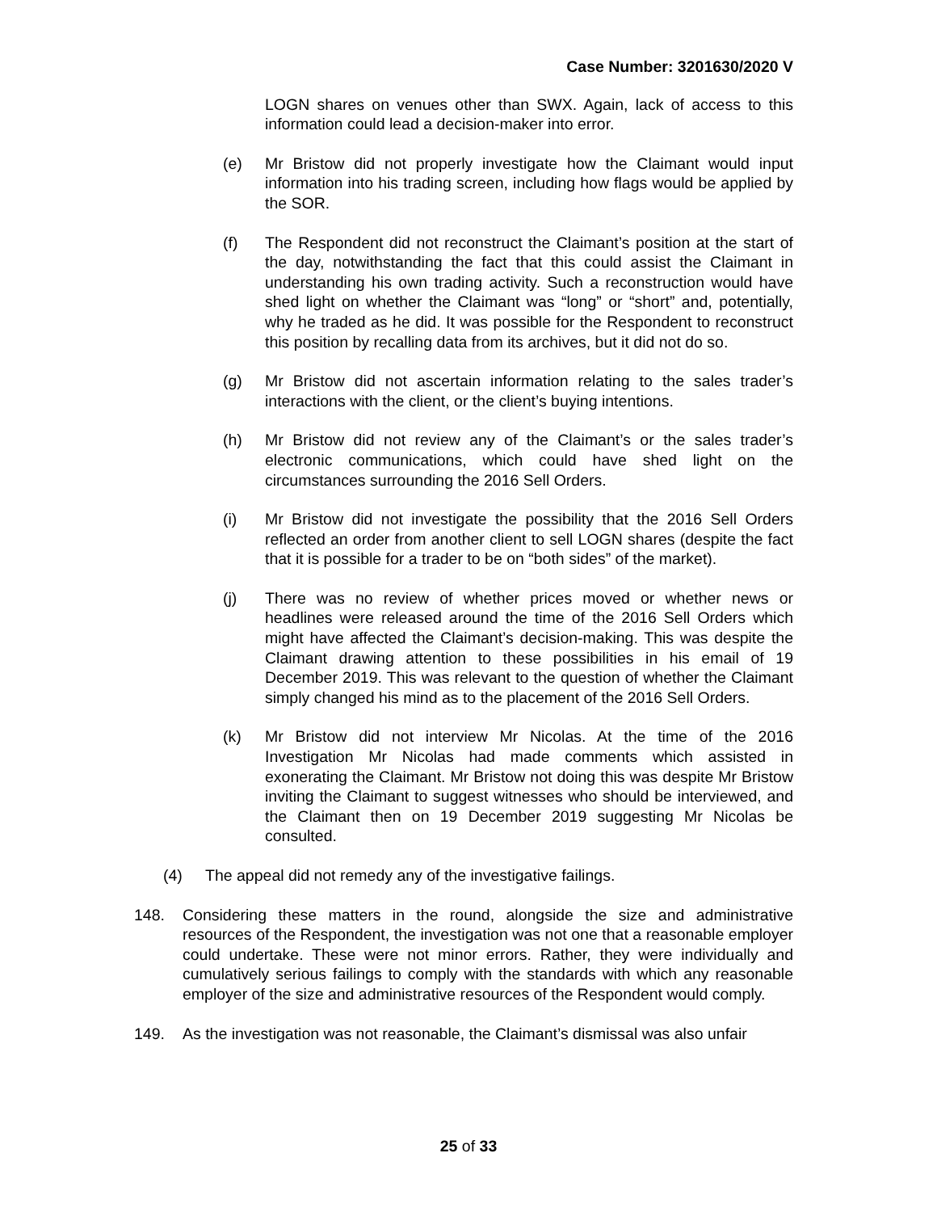Case Number: 3201630/2020 V
LOGN shares on venues other than SWX. Again, lack of access to this information could lead a decision-maker into error.
(e) Mr Bristow did not properly investigate how the Claimant would input information into his trading screen, including how flags would be applied by the SOR.
(f) The Respondent did not reconstruct the Claimant’s position at the start of the day, notwithstanding the fact that this could assist the Claimant in understanding his own trading activity. Such a reconstruction would have shed light on whether the Claimant was “long” or “short” and, potentially, why he traded as he did. It was possible for the Respondent to reconstruct this position by recalling data from its archives, but it did not do so.
(g) Mr Bristow did not ascertain information relating to the sales trader’s interactions with the client, or the client’s buying intentions.
(h) Mr Bristow did not review any of the Claimant’s or the sales trader’s electronic communications, which could have shed light on the circumstances surrounding the 2016 Sell Orders.
(i) Mr Bristow did not investigate the possibility that the 2016 Sell Orders reflected an order from another client to sell LOGN shares (despite the fact that it is possible for a trader to be on “both sides” of the market).
(j) There was no review of whether prices moved or whether news or headlines were released around the time of the 2016 Sell Orders which might have affected the Claimant’s decision-making. This was despite the Claimant drawing attention to these possibilities in his email of 19 December 2019. This was relevant to the question of whether the Claimant simply changed his mind as to the placement of the 2016 Sell Orders.
(k) Mr Bristow did not interview Mr Nicolas. At the time of the 2016 Investigation Mr Nicolas had made comments which assisted in exonerating the Claimant. Mr Bristow not doing this was despite Mr Bristow inviting the Claimant to suggest witnesses who should be interviewed, and the Claimant then on 19 December 2019 suggesting Mr Nicolas be consulted.
(4) The appeal did not remedy any of the investigative failings.
148. Considering these matters in the round, alongside the size and administrative resources of the Respondent, the investigation was not one that a reasonable employer could undertake. These were not minor errors. Rather, they were individually and cumulatively serious failings to comply with the standards with which any reasonable employer of the size and administrative resources of the Respondent would comply.
149. As the investigation was not reasonable, the Claimant’s dismissal was also unfair
25 of 33